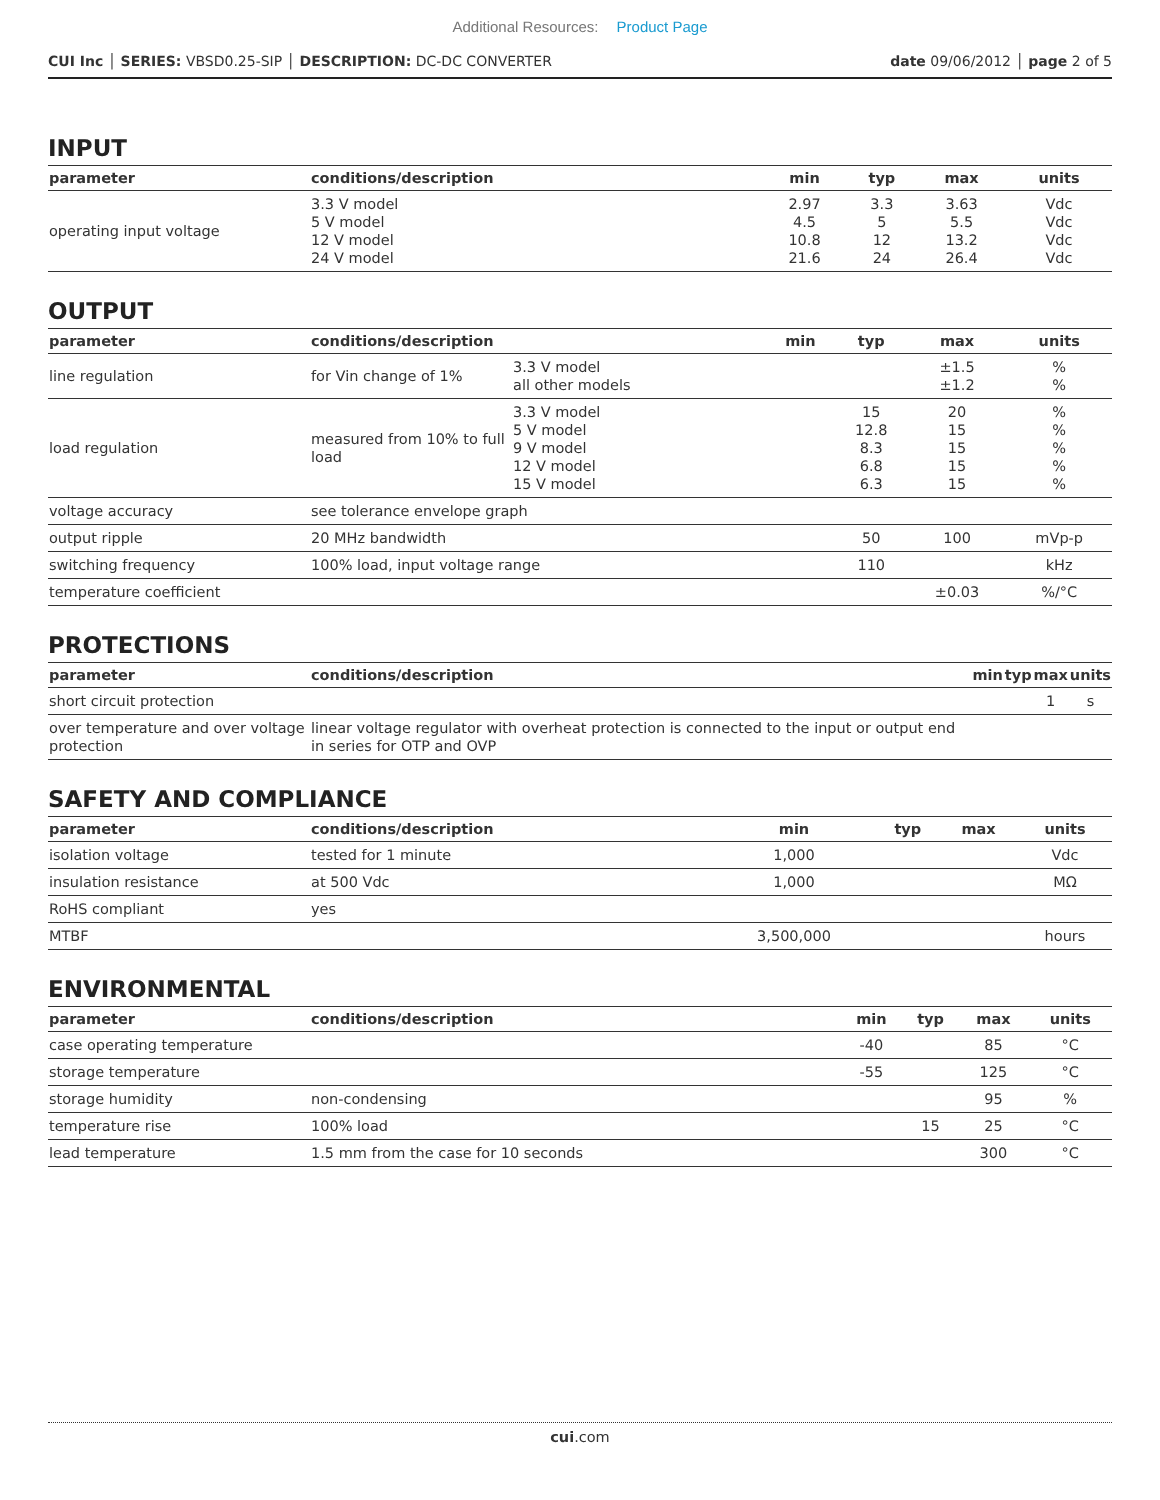Additional Resources: Product Page
CUI Inc │ SERIES: VBSD0.25-SIP │ DESCRIPTION: DC-DC CONVERTER date 09/06/2012 │ page 2 of 5
INPUT
| parameter | conditions/description | min | typ | max | units |
| --- | --- | --- | --- | --- | --- |
| operating input voltage | 3.3 V model 5 V model 12 V model 24 V model | 2.97 4.5 10.8 21.6 | 3.3 5 12 24 | 3.63 5.5 13.2 26.4 | Vdc Vdc Vdc Vdc |
OUTPUT
| parameter | conditions/description | | min | typ | max | units |
| --- | --- | --- | --- | --- | --- | --- |
| line regulation | for Vin change of 1% | 3.3 V model all other models | | | ±1.5 ±1.2 | % % |
| load regulation | measured from 10% to full load | 3.3 V model 5 V model 9 V model 12 V model 15 V model | | 15 12.8 8.3 6.8 6.3 | 20 15 15 15 15 | % % % % % |
| voltage accuracy | see tolerance envelope graph | | | | | |
| output ripple | 20 MHz bandwidth | | | 50 | 100 | mVp-p |
| switching frequency | 100% load, input voltage range | | | 110 | | kHz |
| temperature coefficient | | | | | ±0.03 | %/°C |
PROTECTIONS
| parameter | conditions/description | min | typ | max | units |
| --- | --- | --- | --- | --- | --- |
| short circuit protection | | | | 1 | s |
| over temperature and over voltage protection | linear voltage regulator with overheat protection is connected to the input or output end in series for OTP and OVP | | | | |
SAFETY AND COMPLIANCE
| parameter | conditions/description | min | typ | max | units |
| --- | --- | --- | --- | --- | --- |
| isolation voltage | tested for 1 minute | 1,000 | | | Vdc |
| insulation resistance | at 500 Vdc | 1,000 | | | MΩ |
| RoHS compliant | yes | | | | |
| MTBF | | 3,500,000 | | | hours |
ENVIRONMENTAL
| parameter | conditions/description | min | typ | max | units |
| --- | --- | --- | --- | --- | --- |
| case operating temperature | | -40 | | 85 | °C |
| storage temperature | | -55 | | 125 | °C |
| storage humidity | non-condensing | | | 95 | % |
| temperature rise | 100% load | | 15 | 25 | °C |
| lead temperature | 1.5 mm from the case for 10 seconds | | | 300 | °C |
cui.com